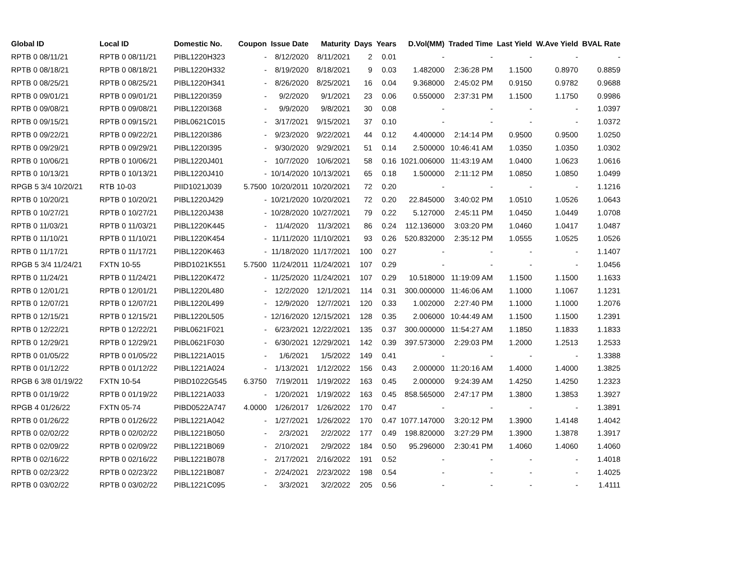| Global ID | Local ID | Domestic No. | Coupon | Issue Date | Maturity | Days | Years | D.Vol(MM) | Traded Time | Last Yield | W.Ave Yield | BVAL Rate |
| --- | --- | --- | --- | --- | --- | --- | --- | --- | --- | --- | --- | --- |
| RPTB 0 08/11/21 | RPTB 0 08/11/21 | PIBL1220H323 | - | 8/12/2020 | 8/11/2021 | 2 | 0.01 | - | - | - | - | - |
| RPTB 0 08/18/21 | RPTB 0 08/18/21 | PIBL1220H332 | - | 8/19/2020 | 8/18/2021 | 9 | 0.03 | 1.482000 | 2:36:28 PM | 1.1500 | 0.8970 | 0.8859 |
| RPTB 0 08/25/21 | RPTB 0 08/25/21 | PIBL1220H341 | - | 8/26/2020 | 8/25/2021 | 16 | 0.04 | 9.368000 | 2:45:02 PM | 0.9150 | 0.9782 | 0.9688 |
| RPTB 0 09/01/21 | RPTB 0 09/01/21 | PIBL1220I359 | - | 9/2/2020 | 9/1/2021 | 23 | 0.06 | 0.550000 | 2:37:31 PM | 1.1500 | 1.1750 | 0.9986 |
| RPTB 0 09/08/21 | RPTB 0 09/08/21 | PIBL1220I368 | - | 9/9/2020 | 9/8/2021 | 30 | 0.08 | - | - | - | - | 1.0397 |
| RPTB 0 09/15/21 | RPTB 0 09/15/21 | PIBL0621C015 | - | 3/17/2021 | 9/15/2021 | 37 | 0.10 | - | - | - | - | 1.0372 |
| RPTB 0 09/22/21 | RPTB 0 09/22/21 | PIBL1220I386 | - | 9/23/2020 | 9/22/2021 | 44 | 0.12 | 4.400000 | 2:14:14 PM | 0.9500 | 0.9500 | 1.0250 |
| RPTB 0 09/29/21 | RPTB 0 09/29/21 | PIBL1220I395 | - | 9/30/2020 | 9/29/2021 | 51 | 0.14 | 2.500000 | 10:46:41 AM | 1.0350 | 1.0350 | 1.0302 |
| RPTB 0 10/06/21 | RPTB 0 10/06/21 | PIBL1220J401 | - | 10/7/2020 | 10/6/2021 | 58 | 0.16 | 1021.006000 | 11:43:19 AM | 1.0400 | 1.0623 | 1.0616 |
| RPTB 0 10/13/21 | RPTB 0 10/13/21 | PIBL1220J410 | - | 10/14/2020 | 10/13/2021 | 65 | 0.18 | 1.500000 | 2:11:12 PM | 1.0850 | 1.0850 | 1.0499 |
| RPGB 5 3/4 10/20/21 | RTB 10-03 | PIID1021J039 | 5.7500 | 10/20/2011 | 10/20/2021 | 72 | 0.20 | - | - | - | - | 1.1216 |
| RPTB 0 10/20/21 | RPTB 0 10/20/21 | PIBL1220J429 | - | 10/21/2020 | 10/20/2021 | 72 | 0.20 | 22.845000 | 3:40:02 PM | 1.0510 | 1.0526 | 1.0643 |
| RPTB 0 10/27/21 | RPTB 0 10/27/21 | PIBL1220J438 | - | 10/28/2020 | 10/27/2021 | 79 | 0.22 | 5.127000 | 2:45:11 PM | 1.0450 | 1.0449 | 1.0708 |
| RPTB 0 11/03/21 | RPTB 0 11/03/21 | PIBL1220K445 | - | 11/4/2020 | 11/3/2021 | 86 | 0.24 | 112.136000 | 3:03:20 PM | 1.0460 | 1.0417 | 1.0487 |
| RPTB 0 11/10/21 | RPTB 0 11/10/21 | PIBL1220K454 | - | 11/11/2020 | 11/10/2021 | 93 | 0.26 | 520.832000 | 2:35:12 PM | 1.0555 | 1.0525 | 1.0526 |
| RPTB 0 11/17/21 | RPTB 0 11/17/21 | PIBL1220K463 | - | 11/18/2020 | 11/17/2021 | 100 | 0.27 | - | - | - | - | 1.1407 |
| RPGB 5 3/4 11/24/21 | FXTN 10-55 | PIBD1021K551 | 5.7500 | 11/24/2011 | 11/24/2021 | 107 | 0.29 | - | - | - | - | 1.0456 |
| RPTB 0 11/24/21 | RPTB 0 11/24/21 | PIBL1220K472 | - | 11/25/2020 | 11/24/2021 | 107 | 0.29 | 10.518000 | 11:19:09 AM | 1.1500 | 1.1500 | 1.1633 |
| RPTB 0 12/01/21 | RPTB 0 12/01/21 | PIBL1220L480 | - | 12/2/2020 | 12/1/2021 | 114 | 0.31 | 300.000000 | 11:46:06 AM | 1.1000 | 1.1067 | 1.1231 |
| RPTB 0 12/07/21 | RPTB 0 12/07/21 | PIBL1220L499 | - | 12/9/2020 | 12/7/2021 | 120 | 0.33 | 1.002000 | 2:27:40 PM | 1.1000 | 1.1000 | 1.2076 |
| RPTB 0 12/15/21 | RPTB 0 12/15/21 | PIBL1220L505 | - | 12/16/2020 | 12/15/2021 | 128 | 0.35 | 2.006000 | 10:44:49 AM | 1.1500 | 1.1500 | 1.2391 |
| RPTB 0 12/22/21 | RPTB 0 12/22/21 | PIBL0621F021 | - | 6/23/2021 | 12/22/2021 | 135 | 0.37 | 300.000000 | 11:54:27 AM | 1.1850 | 1.1833 | 1.1833 |
| RPTB 0 12/29/21 | RPTB 0 12/29/21 | PIBL0621F030 | - | 6/30/2021 | 12/29/2021 | 142 | 0.39 | 397.573000 | 2:29:03 PM | 1.2000 | 1.2513 | 1.2533 |
| RPTB 0 01/05/22 | RPTB 0 01/05/22 | PIBL1221A015 | - | 1/6/2021 | 1/5/2022 | 149 | 0.41 | - | - | - | - | 1.3388 |
| RPTB 0 01/12/22 | RPTB 0 01/12/22 | PIBL1221A024 | - | 1/13/2021 | 1/12/2022 | 156 | 0.43 | 2.000000 | 11:20:16 AM | 1.4000 | 1.4000 | 1.3825 |
| RPGB 6 3/8 01/19/22 | FXTN 10-54 | PIBD1022G545 | 6.3750 | 7/19/2011 | 1/19/2022 | 163 | 0.45 | 2.000000 | 9:24:39 AM | 1.4250 | 1.4250 | 1.2323 |
| RPTB 0 01/19/22 | RPTB 0 01/19/22 | PIBL1221A033 | - | 1/20/2021 | 1/19/2022 | 163 | 0.45 | 858.565000 | 2:47:17 PM | 1.3800 | 1.3853 | 1.3927 |
| RPGB 4 01/26/22 | FXTN 05-74 | PIBD0522A747 | 4.0000 | 1/26/2017 | 1/26/2022 | 170 | 0.47 | - | - | - | - | 1.3891 |
| RPTB 0 01/26/22 | RPTB 0 01/26/22 | PIBL1221A042 | - | 1/27/2021 | 1/26/2022 | 170 | 0.47 | 1077.147000 | 3:20:12 PM | 1.3900 | 1.4148 | 1.4042 |
| RPTB 0 02/02/22 | RPTB 0 02/02/22 | PIBL1221B050 | - | 2/3/2021 | 2/2/2022 | 177 | 0.49 | 198.820000 | 3:27:29 PM | 1.3900 | 1.3878 | 1.3917 |
| RPTB 0 02/09/22 | RPTB 0 02/09/22 | PIBL1221B069 | - | 2/10/2021 | 2/9/2022 | 184 | 0.50 | 95.296000 | 2:30:41 PM | 1.4060 | 1.4060 | 1.4060 |
| RPTB 0 02/16/22 | RPTB 0 02/16/22 | PIBL1221B078 | - | 2/17/2021 | 2/16/2022 | 191 | 0.52 | - | - | - | - | 1.4018 |
| RPTB 0 02/23/22 | RPTB 0 02/23/22 | PIBL1221B087 | - | 2/24/2021 | 2/23/2022 | 198 | 0.54 | - | - | - | - | 1.4025 |
| RPTB 0 03/02/22 | RPTB 0 03/02/22 | PIBL1221C095 | - | 3/3/2021 | 3/2/2022 | 205 | 0.56 | - | - | - | - | 1.4111 |